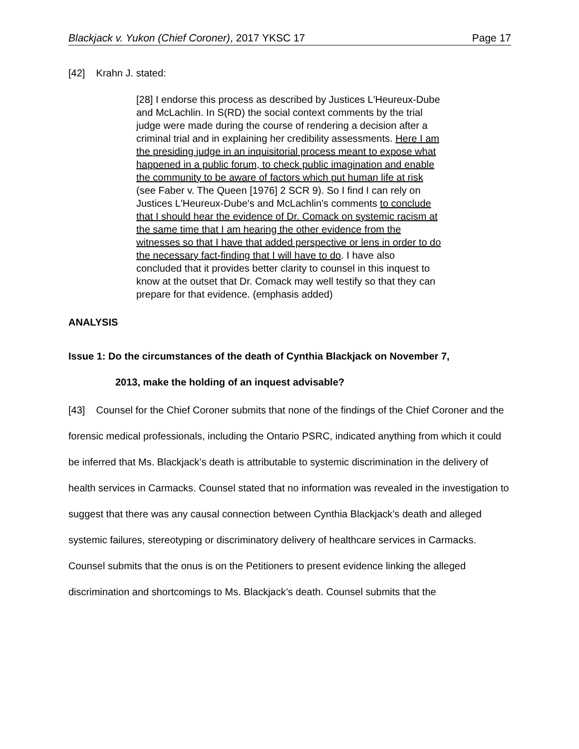Blackjack v. Yukon (Chief Coroner), 2017 YKSC 17 Page 17
[42] Krahn J. stated:
[28] I endorse this process as described by Justices L'Heureux-Dube and McLachlin. In S(RD) the social context comments by the trial judge were made during the course of rendering a decision after a criminal trial and in explaining her credibility assessments. Here I am the presiding judge in an inquisitorial process meant to expose what happened in a public forum, to check public imagination and enable the community to be aware of factors which put human life at risk (see Faber v. The Queen [1976] 2 SCR 9). So I find I can rely on Justices L'Heureux-Dube's and McLachlin's comments to conclude that I should hear the evidence of Dr. Comack on systemic racism at the same time that I am hearing the other evidence from the witnesses so that I have that added perspective or lens in order to do the necessary fact-finding that I will have to do. I have also concluded that it provides better clarity to counsel in this inquest to know at the outset that Dr. Comack may well testify so that they can prepare for that evidence. (emphasis added)
ANALYSIS
Issue 1: Do the circumstances of the death of Cynthia Blackjack on November 7,
2013, make the holding of an inquest advisable?
[43] Counsel for the Chief Coroner submits that none of the findings of the Chief Coroner and the forensic medical professionals, including the Ontario PSRC, indicated anything from which it could be inferred that Ms. Blackjack’s death is attributable to systemic discrimination in the delivery of health services in Carmacks. Counsel stated that no information was revealed in the investigation to suggest that there was any causal connection between Cynthia Blackjack’s death and alleged systemic failures, stereotyping or discriminatory delivery of healthcare services in Carmacks. Counsel submits that the onus is on the Petitioners to present evidence linking the alleged discrimination and shortcomings to Ms. Blackjack’s death. Counsel submits that the